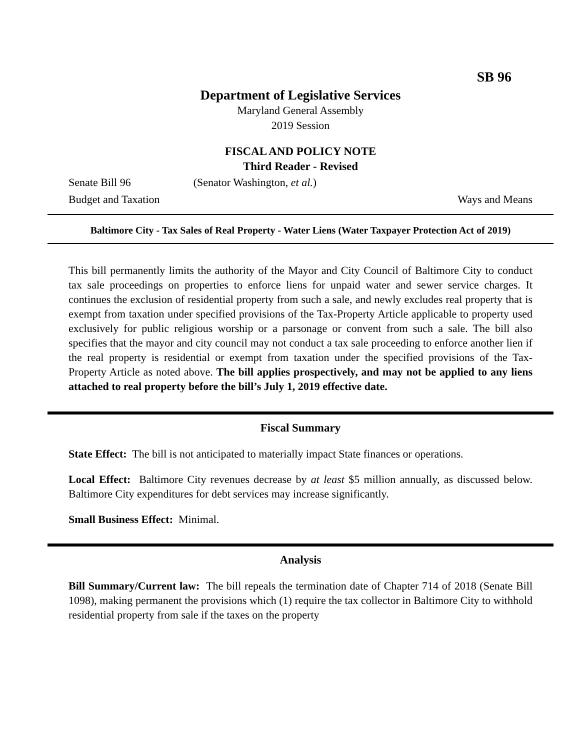SB 96
Department of Legislative Services
Maryland General Assembly
2019 Session
FISCAL AND POLICY NOTE
Third Reader - Revised
Senate Bill 96 (Senator Washington, et al.)
Budget and Taxation Ways and Means
Baltimore City - Tax Sales of Real Property - Water Liens (Water Taxpayer Protection Act of 2019)
This bill permanently limits the authority of the Mayor and City Council of Baltimore City to conduct tax sale proceedings on properties to enforce liens for unpaid water and sewer service charges. It continues the exclusion of residential property from such a sale, and newly excludes real property that is exempt from taxation under specified provisions of the Tax-Property Article applicable to property used exclusively for public religious worship or a parsonage or convent from such a sale. The bill also specifies that the mayor and city council may not conduct a tax sale proceeding to enforce another lien if the real property is residential or exempt from taxation under the specified provisions of the Tax-Property Article as noted above. The bill applies prospectively, and may not be applied to any liens attached to real property before the bill’s July 1, 2019 effective date.
Fiscal Summary
State Effect: The bill is not anticipated to materially impact State finances or operations.
Local Effect: Baltimore City revenues decrease by at least $5 million annually, as discussed below. Baltimore City expenditures for debt services may increase significantly.
Small Business Effect: Minimal.
Analysis
Bill Summary/Current law: The bill repeals the termination date of Chapter 714 of 2018 (Senate Bill 1098), making permanent the provisions which (1) require the tax collector in Baltimore City to withhold residential property from sale if the taxes on the property